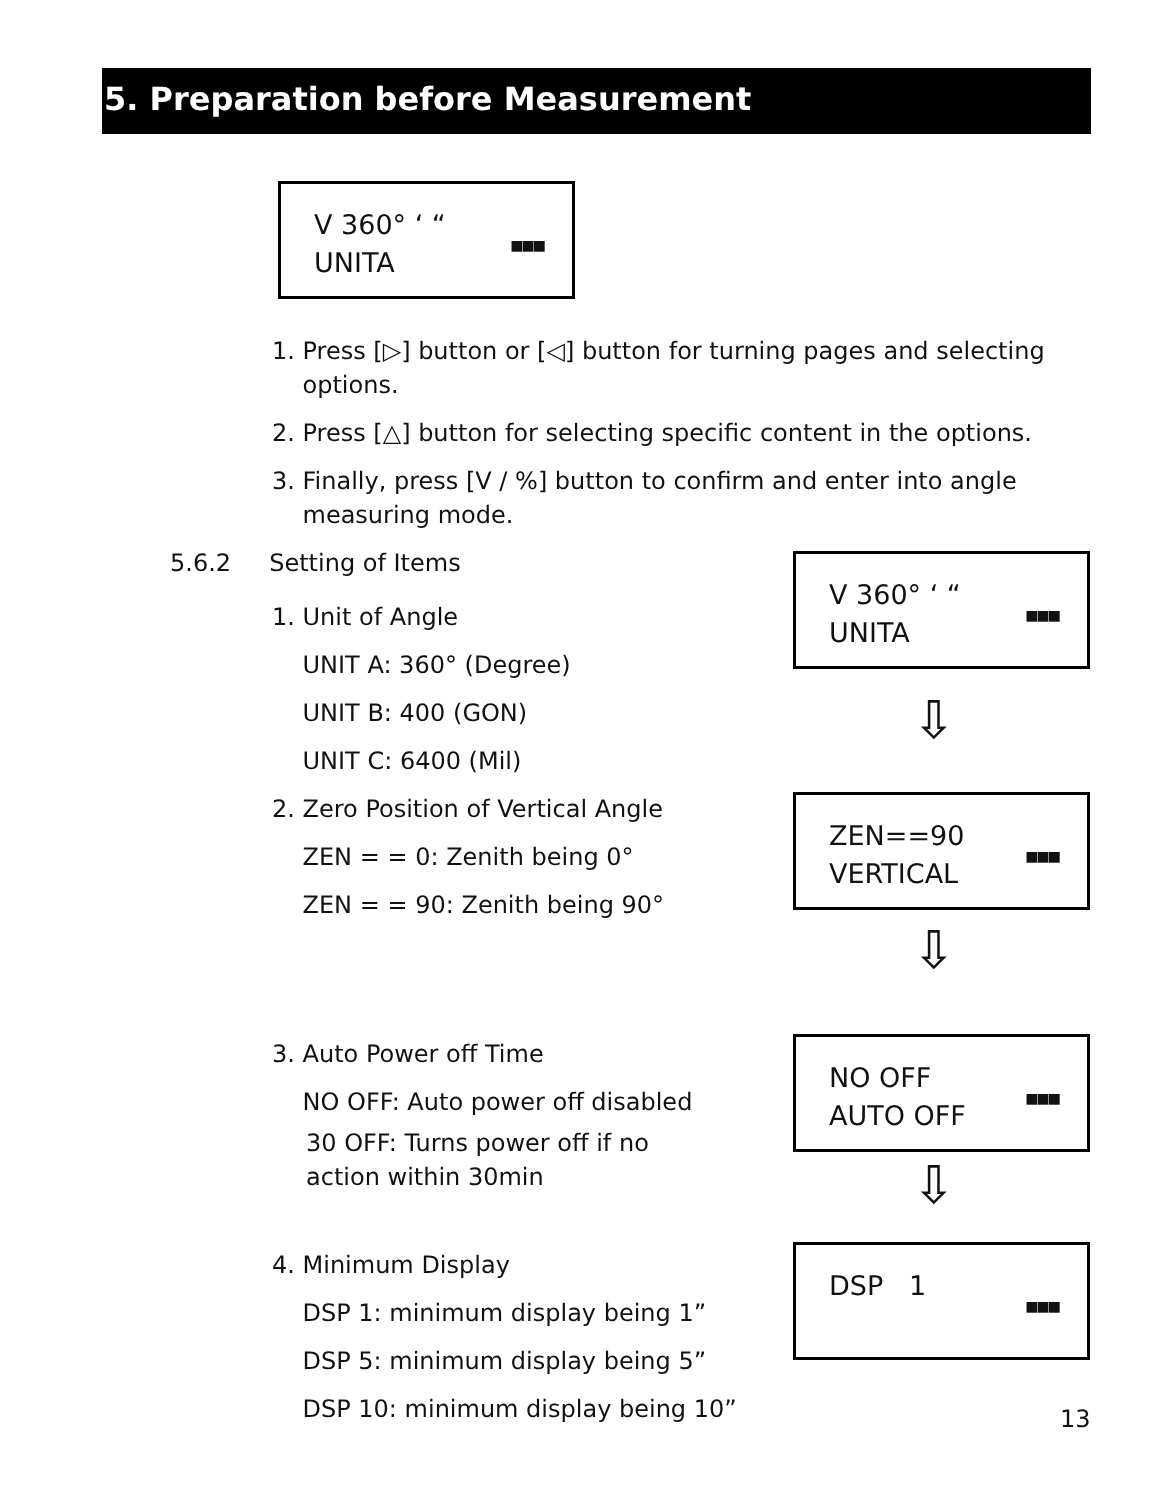5. Preparation before Measurement
V 360° ‘ “
UNITA
■■■
1. Press [▷] button or [◁] button for turning pages and selecting
options.
2. Press [△] button for selecting specific content in the options.
3. Finally, press [V / %] button to confirm and enter into angle
measuring mode.
5.6.2 Setting of Items
1. Unit of Angle
UNIT A: 360° (Degree)
UNIT B: 400 (GON)
UNIT C: 6400 (Mil)
2. Zero Position of Vertical Angle
ZEN = = 0: Zenith being 0°
ZEN = = 90: Zenith being 90°
3. Auto Power off Time
NO OFF: Auto power off disabled
30 OFF: Turns power off if no
action within 30min
4. Minimum Display
DSP 1: minimum display being 1”
DSP 5: minimum display being 5”
DSP 10: minimum display being 10”
V 360° ‘ “
UNITA
■■■
⇩
ZEN==90
VERTICAL
■■■
⇩
NO OFF
AUTO OFF
■■■
⇩
DSP 1
■■■
13